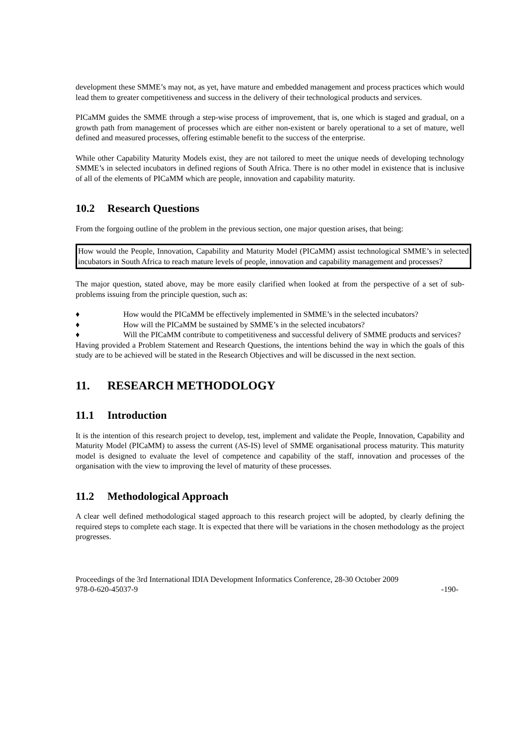development these SMME’s may not, as yet, have mature and embedded management and process practices which would lead them to greater competitiveness and success in the delivery of their technological products and services.
PICaMM guides the SMME through a step-wise process of improvement, that is, one which is staged and gradual, on a growth path from management of processes which are either non-existent or barely operational to a set of mature, well defined and measured processes, offering estimable benefit to the success of the enterprise.
While other Capability Maturity Models exist, they are not tailored to meet the unique needs of developing technology SMME’s in selected incubators in defined regions of South Africa. There is no other model in existence that is inclusive of all of the elements of PICaMM which are people, innovation and capability maturity.
10.2 Research Questions
From the forgoing outline of the problem in the previous section, one major question arises, that being:
How would the People, Innovation, Capability and Maturity Model (PICaMM) assist technological SMME’s in selected incubators in South Africa to reach mature levels of people, innovation and capability management and processes?
The major question, stated above, may be more easily clarified when looked at from the perspective of a set of sub-problems issuing from the principle question, such as:
♦ How would the PICaMM be effectively implemented in SMME’s in the selected incubators?
♦ How will the PICaMM be sustained by SMME’s in the selected incubators?
♦ Will the PICaMM contribute to competitiveness and successful delivery of SMME products and services?
Having provided a Problem Statement and Research Questions, the intentions behind the way in which the goals of this study are to be achieved will be stated in the Research Objectives and will be discussed in the next section.
11. RESEARCH METHODOLOGY
11.1 Introduction
It is the intention of this research project to develop, test, implement and validate the People, Innovation, Capability and Maturity Model (PICaMM) to assess the current (AS-IS) level of SMME organisational process maturity. This maturity model is designed to evaluate the level of competence and capability of the staff, innovation and processes of the organisation with the view to improving the level of maturity of these processes.
11.2 Methodological Approach
A clear well defined methodological staged approach to this research project will be adopted, by clearly defining the required steps to complete each stage. It is expected that there will be variations in the chosen methodology as the project progresses.
Proceedings of the 3rd International IDIA Development Informatics Conference, 28-30 October 2009
978-0-620-45037-9
-190-